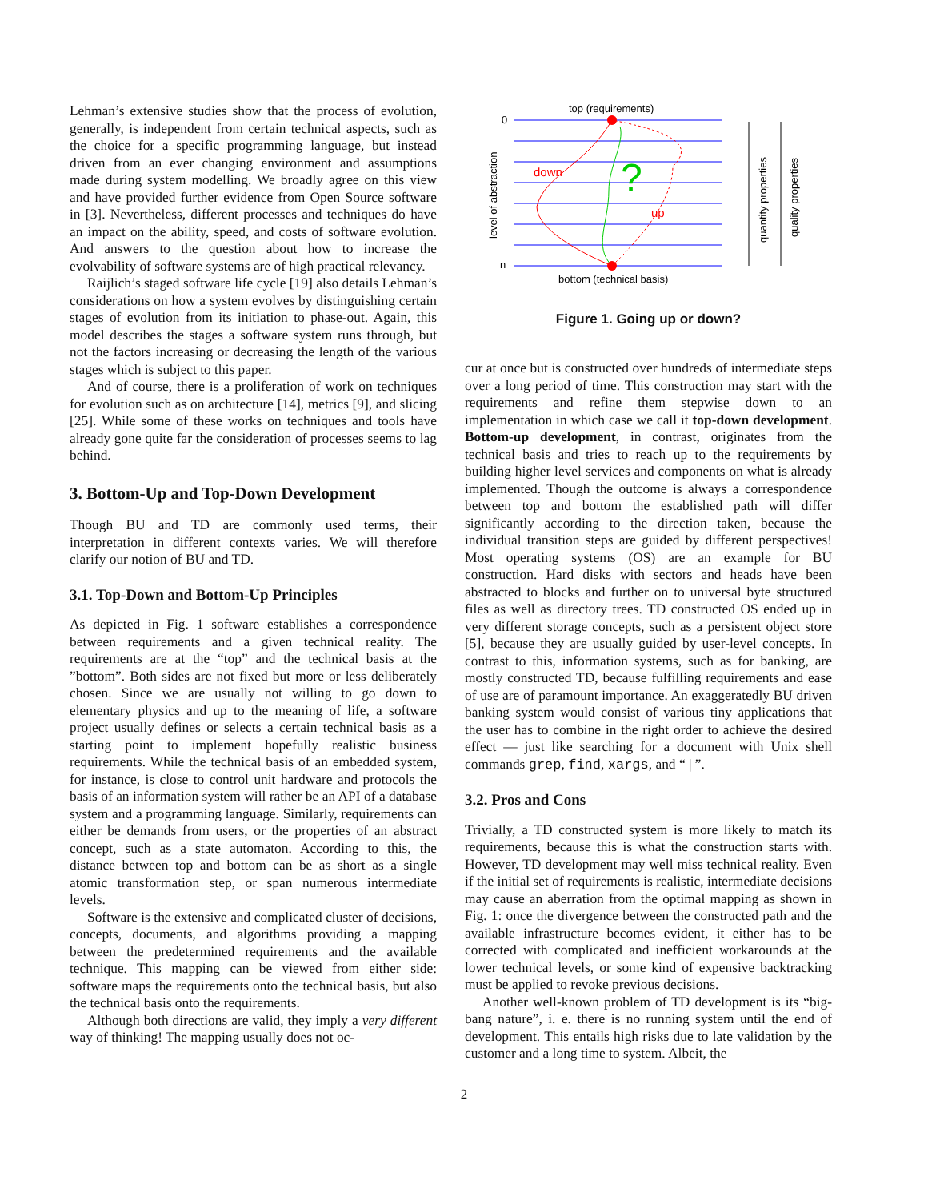Lehman’s extensive studies show that the process of evolution, generally, is independent from certain technical aspects, such as the choice for a specific programming language, but instead driven from an ever changing environment and assumptions made during system modelling. We broadly agree on this view and have provided further evidence from Open Source software in [3]. Nevertheless, different processes and techniques do have an impact on the ability, speed, and costs of software evolution. And answers to the question about how to increase the evolvability of software systems are of high practical relevancy.
Raijlich’s staged software life cycle [19] also details Lehman’s considerations on how a system evolves by distinguishing certain stages of evolution from its initiation to phase-out. Again, this model describes the stages a software system runs through, but not the factors increasing or decreasing the length of the various stages which is subject to this paper.
And of course, there is a proliferation of work on techniques for evolution such as on architecture [14], metrics [9], and slicing [25]. While some of these works on techniques and tools have already gone quite far the consideration of processes seems to lag behind.
3. Bottom-Up and Top-Down Development
Though BU and TD are commonly used terms, their interpretation in different contexts varies. We will therefore clarify our notion of BU and TD.
3.1. Top-Down and Bottom-Up Principles
As depicted in Fig. 1 software establishes a correspondence between requirements and a given technical reality. The requirements are at the “top” and the technical basis at the ”bottom”. Both sides are not fixed but more or less deliberately chosen. Since we are usually not willing to go down to elementary physics and up to the meaning of life, a software project usually defines or selects a certain technical basis as a starting point to implement hopefully realistic business requirements. While the technical basis of an embedded system, for instance, is close to control unit hardware and protocols the basis of an information system will rather be an API of a database system and a programming language. Similarly, requirements can either be demands from users, or the properties of an abstract concept, such as a state automaton. According to this, the distance between top and bottom can be as short as a single atomic transformation step, or span numerous intermediate levels.
Software is the extensive and complicated cluster of decisions, concepts, documents, and algorithms providing a mapping between the predetermined requirements and the available technique. This mapping can be viewed from either side: software maps the requirements onto the technical basis, but also the technical basis onto the requirements.
Although both directions are valid, they imply a very different way of thinking! The mapping usually does not oc-
top (requirements)
0
n
?
down
up
bottom (technical basis)
level of abstraction
quantity properties
quality properties
Figure 1. Going up or down?
cur at once but is constructed over hundreds of intermediate steps over a long period of time. This construction may start with the requirements and refine them stepwise down to an implementation in which case we call it top-down development. Bottom-up development, in contrast, originates from the technical basis and tries to reach up to the requirements by building higher level services and components on what is already implemented. Though the outcome is always a correspondence between top and bottom the established path will differ significantly according to the direction taken, because the individual transition steps are guided by different perspectives! Most operating systems (OS) are an example for BU construction. Hard disks with sectors and heads have been abstracted to blocks and further on to universal byte structured files as well as directory trees. TD constructed OS ended up in very different storage concepts, such as a persistent object store [5], because they are usually guided by user-level concepts. In contrast to this, information systems, such as for banking, are mostly constructed TD, because fulfilling requirements and ease of use are of paramount importance. An exaggeratedly BU driven banking system would consist of various tiny applications that the user has to combine in the right order to achieve the desired effect — just like searching for a document with Unix shell commands grep, find, xargs, and “ | ”.
3.2. Pros and Cons
Trivially, a TD constructed system is more likely to match its requirements, because this is what the construction starts with. However, TD development may well miss technical reality. Even if the initial set of requirements is realistic, intermediate decisions may cause an aberration from the optimal mapping as shown in Fig. 1: once the divergence between the constructed path and the available infrastructure becomes evident, it either has to be corrected with complicated and inefficient workarounds at the lower technical levels, or some kind of expensive backtracking must be applied to revoke previous decisions.
Another well-known problem of TD development is its “big-bang nature”, i. e. there is no running system until the end of development. This entails high risks due to late validation by the customer and a long time to system. Albeit, the
2